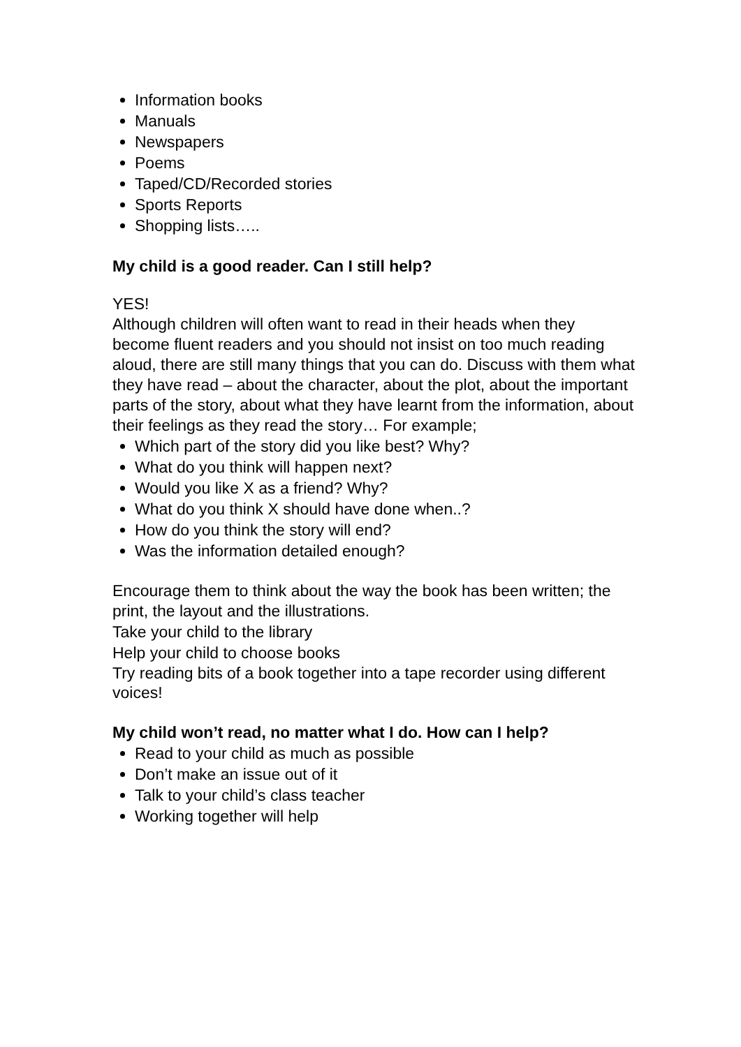Information books
Manuals
Newspapers
Poems
Taped/CD/Recorded stories
Sports Reports
Shopping lists…..
My child is a good reader. Can I still help?
YES!
Although children will often want to read in their heads when they become fluent readers and you should not insist on too much reading aloud, there are still many things that you can do. Discuss with them what they have read – about the character, about the plot, about the important parts of the story, about what they have learnt from the information, about their feelings as they read the story… For example;
Which part of the story did you like best? Why?
What do you think will happen next?
Would you like X as a friend? Why?
What do you think X should have done when..?
How do you think the story will end?
Was the information detailed enough?
Encourage them to think about the way the book has been written; the print, the layout and the illustrations.
Take your child to the library
Help your child to choose books
Try reading bits of a book together into a tape recorder using different voices!
My child won’t read, no matter what I do. How can I help?
Read to your child as much as possible
Don’t make an issue out of it
Talk to your child’s class teacher
Working together will help